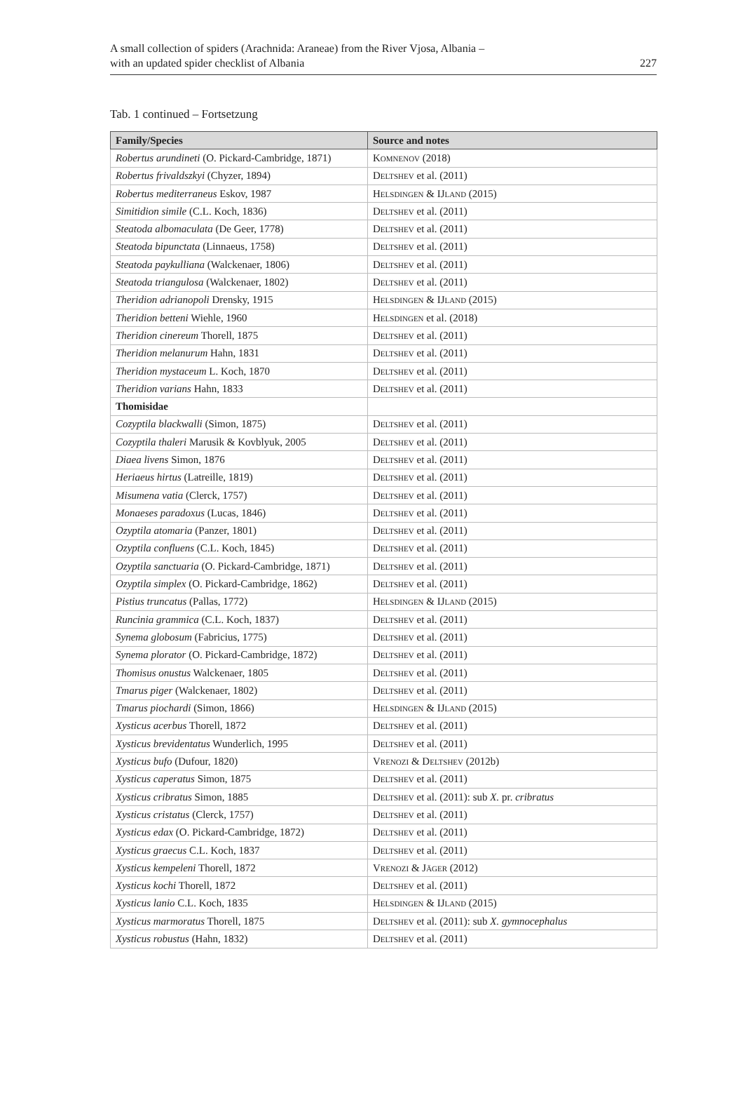A small collection of spiders (Arachnida: Araneae) from the River Vjosa, Albania –
with an updated spider checklist of Albania
227
Tab. 1 continued – Fortsetzung
| Family/Species | Source and notes |
| --- | --- |
| Robertus arundineti (O. Pickard-Cambridge, 1871) | Komnenov (2018) |
| Robertus frivaldszkyi (Chyzer, 1894) | Deltshev et al. (2011) |
| Robertus mediterraneus Eskov, 1987 | Helsdingen & IJland (2015) |
| Simitidion simile (C.L. Koch, 1836) | Deltshev et al. (2011) |
| Steatoda albomaculata (De Geer, 1778) | Deltshev et al. (2011) |
| Steatoda bipunctata (Linnaeus, 1758) | Deltshev et al. (2011) |
| Steatoda paykulliana (Walckenaer, 1806) | Deltshev et al. (2011) |
| Steatoda triangulosa (Walckenaer, 1802) | Deltshev et al. (2011) |
| Theridion adrianopoli Drensky, 1915 | Helsdingen & IJland (2015) |
| Theridion betteni Wiehle, 1960 | Helsdingen et al. (2018) |
| Theridion cinereum Thorell, 1875 | Deltshev et al. (2011) |
| Theridion melanurum Hahn, 1831 | Deltshev et al. (2011) |
| Theridion mystaceum L. Koch, 1870 | Deltshev et al. (2011) |
| Theridion varians Hahn, 1833 | Deltshev et al. (2011) |
| Thomisidae | |
| Cozyptila blackwalli (Simon, 1875) | Deltshev et al. (2011) |
| Cozyptila thaleri Marusik & Kovblyuk, 2005 | Deltshev et al. (2011) |
| Diaea livens Simon, 1876 | Deltshev et al. (2011) |
| Heriaeus hirtus (Latreille, 1819) | Deltshev et al. (2011) |
| Misumena vatia (Clerck, 1757) | Deltshev et al. (2011) |
| Monaeses paradoxus (Lucas, 1846) | Deltshev et al. (2011) |
| Ozyptila atomaria (Panzer, 1801) | Deltshev et al. (2011) |
| Ozyptila confluens (C.L. Koch, 1845) | Deltshev et al. (2011) |
| Ozyptila sanctuaria (O. Pickard-Cambridge, 1871) | Deltshev et al. (2011) |
| Ozyptila simplex (O. Pickard-Cambridge, 1862) | Deltshev et al. (2011) |
| Pistius truncatus (Pallas, 1772) | Helsdingen & IJland (2015) |
| Runcinia grammica (C.L. Koch, 1837) | Deltshev et al. (2011) |
| Synema globosum (Fabricius, 1775) | Deltshev et al. (2011) |
| Synema plorator (O. Pickard-Cambridge, 1872) | Deltshev et al. (2011) |
| Thomisus onustus Walckenaer, 1805 | Deltshev et al. (2011) |
| Tmarus piger (Walckenaer, 1802) | Deltshev et al. (2011) |
| Tmarus piochardi (Simon, 1866) | Helsdingen & IJland (2015) |
| Xysticus acerbus Thorell, 1872 | Deltshev et al. (2011) |
| Xysticus brevidentatus Wunderlich, 1995 | Deltshev et al. (2011) |
| Xysticus bufo (Dufour, 1820) | Vrenozi & Deltshev (2012b) |
| Xysticus caperatus Simon, 1875 | Deltshev et al. (2011) |
| Xysticus cribratus Simon, 1885 | Deltshev et al. (2011): sub X. pr. cribratus |
| Xysticus cristatus (Clerck, 1757) | Deltshev et al. (2011) |
| Xysticus edax (O. Pickard-Cambridge, 1872) | Deltshev et al. (2011) |
| Xysticus graecus C.L. Koch, 1837 | Deltshev et al. (2011) |
| Xysticus kempeleni Thorell, 1872 | Vrenozi & Jäger (2012) |
| Xysticus kochi Thorell, 1872 | Deltshev et al. (2011) |
| Xysticus lanio C.L. Koch, 1835 | Helsdingen & IJland (2015) |
| Xysticus marmoratus Thorell, 1875 | Deltshev et al. (2011): sub X. gymnocephalus |
| Xysticus robustus (Hahn, 1832) | Deltshev et al. (2011) |